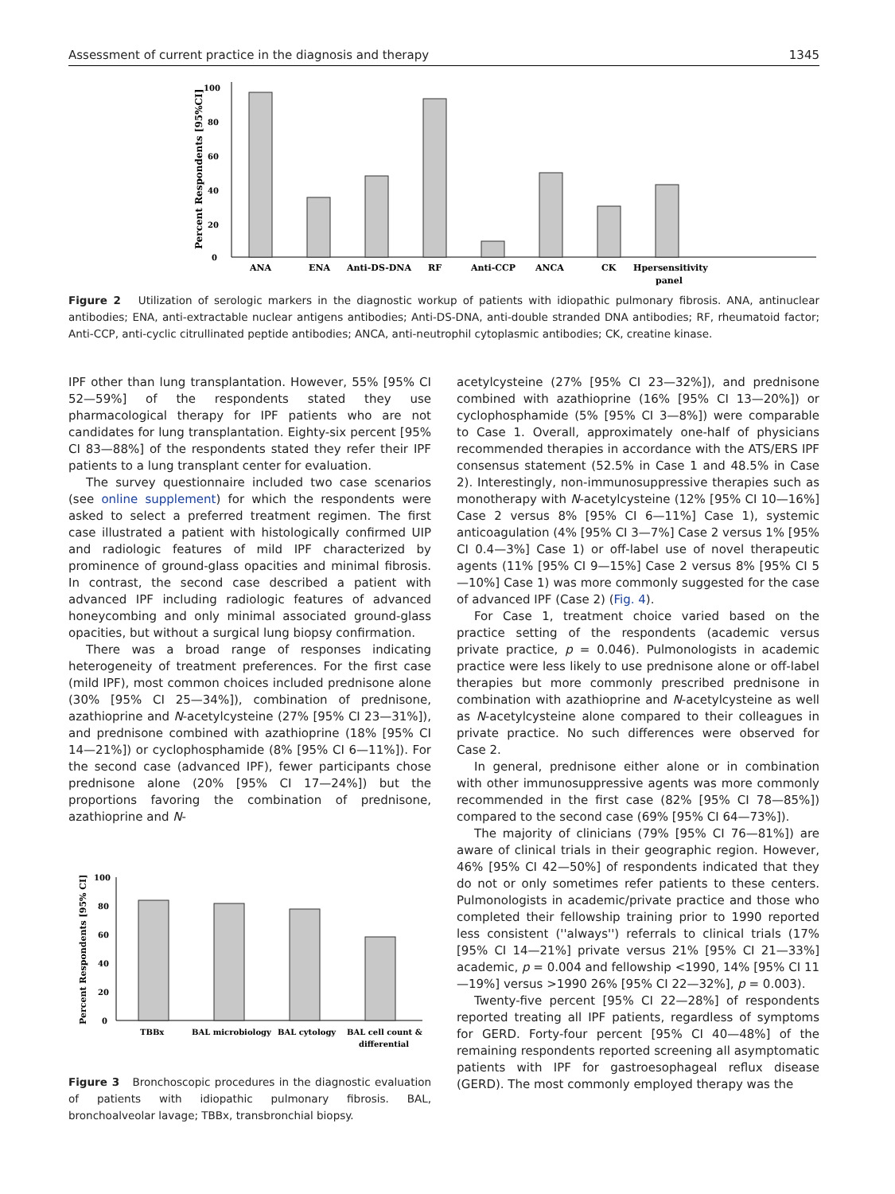Assessment of current practice in the diagnosis and therapy 1345
Percent Respondents [95%CI]
0
20
40
60
80
100
ANA
ENA
Anti-DS-DNA
RF
Anti-CCP
ANCA
CK
Hpersensitivity
panel
Figure 2 Utilization of serologic markers in the diagnostic workup of patients with idiopathic pulmonary fibrosis. ANA, antinuclear antibodies; ENA, anti-extractable nuclear antigens antibodies; Anti-DS-DNA, anti-double stranded DNA antibodies; RF, rheumatoid factor; Anti-CCP, anti-cyclic citrullinated peptide antibodies; ANCA, anti-neutrophil cytoplasmic antibodies; CK, creatine kinase.
IPF other than lung transplantation. However, 55% [95% CI 52—59%] of the respondents stated they use pharmacological therapy for IPF patients who are not candidates for lung transplantation. Eighty-six percent [95% CI 83—88%] of the respondents stated they refer their IPF patients to a lung transplant center for evaluation.
The survey questionnaire included two case scenarios (see online supplement) for which the respondents were asked to select a preferred treatment regimen. The first case illustrated a patient with histologically confirmed UIP and radiologic features of mild IPF characterized by prominence of ground-glass opacities and minimal fibrosis. In contrast, the second case described a patient with advanced IPF including radiologic features of advanced honeycombing and only minimal associated ground-glass opacities, but without a surgical lung biopsy confirmation.
There was a broad range of responses indicating heterogeneity of treatment preferences. For the first case (mild IPF), most common choices included prednisone alone (30% [95% CI 25—34%]), combination of prednisone, azathioprine and N-acetylcysteine (27% [95% CI 23—31%]), and prednisone combined with azathioprine (18% [95% CI 14—21%]) or cyclophosphamide (8% [95% CI 6—11%]). For the second case (advanced IPF), fewer participants chose prednisone alone (20% [95% CI 17—24%]) but the proportions favoring the combination of prednisone, azathioprine and N-
Percent Respondents [95% CI]
0
20
40
60
80
100
TBBx
BAL microbiology
BAL cytology
BAL cell count &
differential
Figure 3 Bronchoscopic procedures in the diagnostic evaluation of patients with idiopathic pulmonary fibrosis. BAL, bronchoalveolar lavage; TBBx, transbronchial biopsy.
acetylcysteine (27% [95% CI 23—32%]), and prednisone combined with azathioprine (16% [95% CI 13—20%]) or cyclophosphamide (5% [95% CI 3—8%]) were comparable to Case 1. Overall, approximately one-half of physicians recommended therapies in accordance with the ATS/ERS IPF consensus statement (52.5% in Case 1 and 48.5% in Case 2). Interestingly, non-immunosuppressive therapies such as monotherapy with N-acetylcysteine (12% [95% CI 10—16%] Case 2 versus 8% [95% CI 6—11%] Case 1), systemic anticoagulation (4% [95% CI 3—7%] Case 2 versus 1% [95% CI 0.4—3%] Case 1) or off-label use of novel therapeutic agents (11% [95% CI 9—15%] Case 2 versus 8% [95% CI 5—10%] Case 1) was more commonly suggested for the case of advanced IPF (Case 2) (Fig. 4).
For Case 1, treatment choice varied based on the practice setting of the respondents (academic versus private practice, p = 0.046). Pulmonologists in academic practice were less likely to use prednisone alone or off-label therapies but more commonly prescribed prednisone in combination with azathioprine and N-acetylcysteine as well as N-acetylcysteine alone compared to their colleagues in private practice. No such differences were observed for Case 2.
In general, prednisone either alone or in combination with other immunosuppressive agents was more commonly recommended in the first case (82% [95% CI 78—85%]) compared to the second case (69% [95% CI 64—73%]).
The majority of clinicians (79% [95% CI 76—81%]) are aware of clinical trials in their geographic region. However, 46% [95% CI 42—50%] of respondents indicated that they do not or only sometimes refer patients to these centers. Pulmonologists in academic/private practice and those who completed their fellowship training prior to 1990 reported less consistent (''always'') referrals to clinical trials (17% [95% CI 14—21%] private versus 21% [95% CI 21—33%] academic, p = 0.004 and fellowship <1990, 14% [95% CI 11—19%] versus >1990 26% [95% CI 22—32%], p = 0.003).
Twenty-five percent [95% CI 22—28%] of respondents reported treating all IPF patients, regardless of symptoms for GERD. Forty-four percent [95% CI 40—48%] of the remaining respondents reported screening all asymptomatic patients with IPF for gastroesophageal reflux disease (GERD). The most commonly employed therapy was the